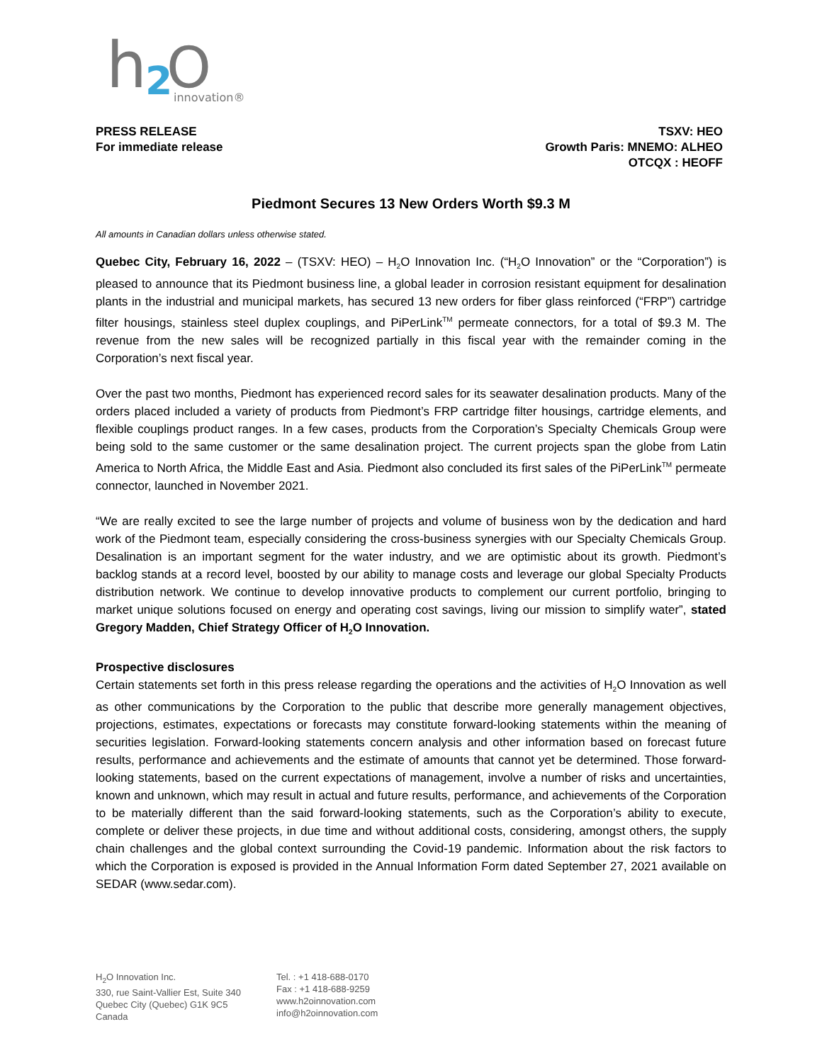h
2
O
innovation®
PRESS RELEASE
For immediate release
TSXV: HEO
Growth Paris: MNEMO: ALHEO
OTCQX : HEOFF
Piedmont Secures 13 New Orders Worth $9.3 M
All amounts in Canadian dollars unless otherwise stated.
Quebec City, February 16, 2022 – (TSXV: HEO) – H<sub>2</sub>O Innovation Inc. (“H<sub>2</sub>O Innovation” or the “Corporation”) is pleased to announce that its Piedmont business line, a global leader in corrosion resistant equipment for desalination plants in the industrial and municipal markets, has secured 13 new orders for fiber glass reinforced (“FRP”) cartridge filter housings, stainless steel duplex couplings, and PiPerLink<sup>TM</sup> permeate connectors, for a total of $9.3 M. The revenue from the new sales will be recognized partially in this fiscal year with the remainder coming in the Corporation’s next fiscal year.
Over the past two months, Piedmont has experienced record sales for its seawater desalination products. Many of the orders placed included a variety of products from Piedmont’s FRP cartridge filter housings, cartridge elements, and flexible couplings product ranges. In a few cases, products from the Corporation’s Specialty Chemicals Group were being sold to the same customer or the same desalination project. The current projects span the globe from Latin America to North Africa, the Middle East and Asia. Piedmont also concluded its first sales of the PiPerLink<sup>TM</sup> permeate connector, launched in November 2021.
“We are really excited to see the large number of projects and volume of business won by the dedication and hard work of the Piedmont team, especially considering the cross-business synergies with our Specialty Chemicals Group. Desalination is an important segment for the water industry, and we are optimistic about its growth. Piedmont’s backlog stands at a record level, boosted by our ability to manage costs and leverage our global Specialty Products distribution network. We continue to develop innovative products to complement our current portfolio, bringing to market unique solutions focused on energy and operating cost savings, living our mission to simplify water”, stated Gregory Madden, Chief Strategy Officer of H<sub>2</sub>O Innovation.
Prospective disclosures
Certain statements set forth in this press release regarding the operations and the activities of H<sub>2</sub>O Innovation as well as other communications by the Corporation to the public that describe more generally management objectives, projections, estimates, expectations or forecasts may constitute forward-looking statements within the meaning of securities legislation. Forward-looking statements concern analysis and other information based on forecast future results, performance and achievements and the estimate of amounts that cannot yet be determined. Those forward-looking statements, based on the current expectations of management, involve a number of risks and uncertainties, known and unknown, which may result in actual and future results, performance, and achievements of the Corporation to be materially different than the said forward-looking statements, such as the Corporation’s ability to execute, complete or deliver these projects, in due time and without additional costs, considering, amongst others, the supply chain challenges and the global context surrounding the Covid-19 pandemic. Information about the risk factors to which the Corporation is exposed is provided in the Annual Information Form dated September 27, 2021 available on SEDAR (www.sedar.com).
H<sub>2</sub>O Innovation Inc.
330, rue Saint-Vallier Est, Suite 340
Quebec City (Quebec) G1K 9C5
Canada
Tel. : +1 418-688-0170
Fax : +1 418-688-9259
www.h2oinnovation.com
info@h2oinnovation.com